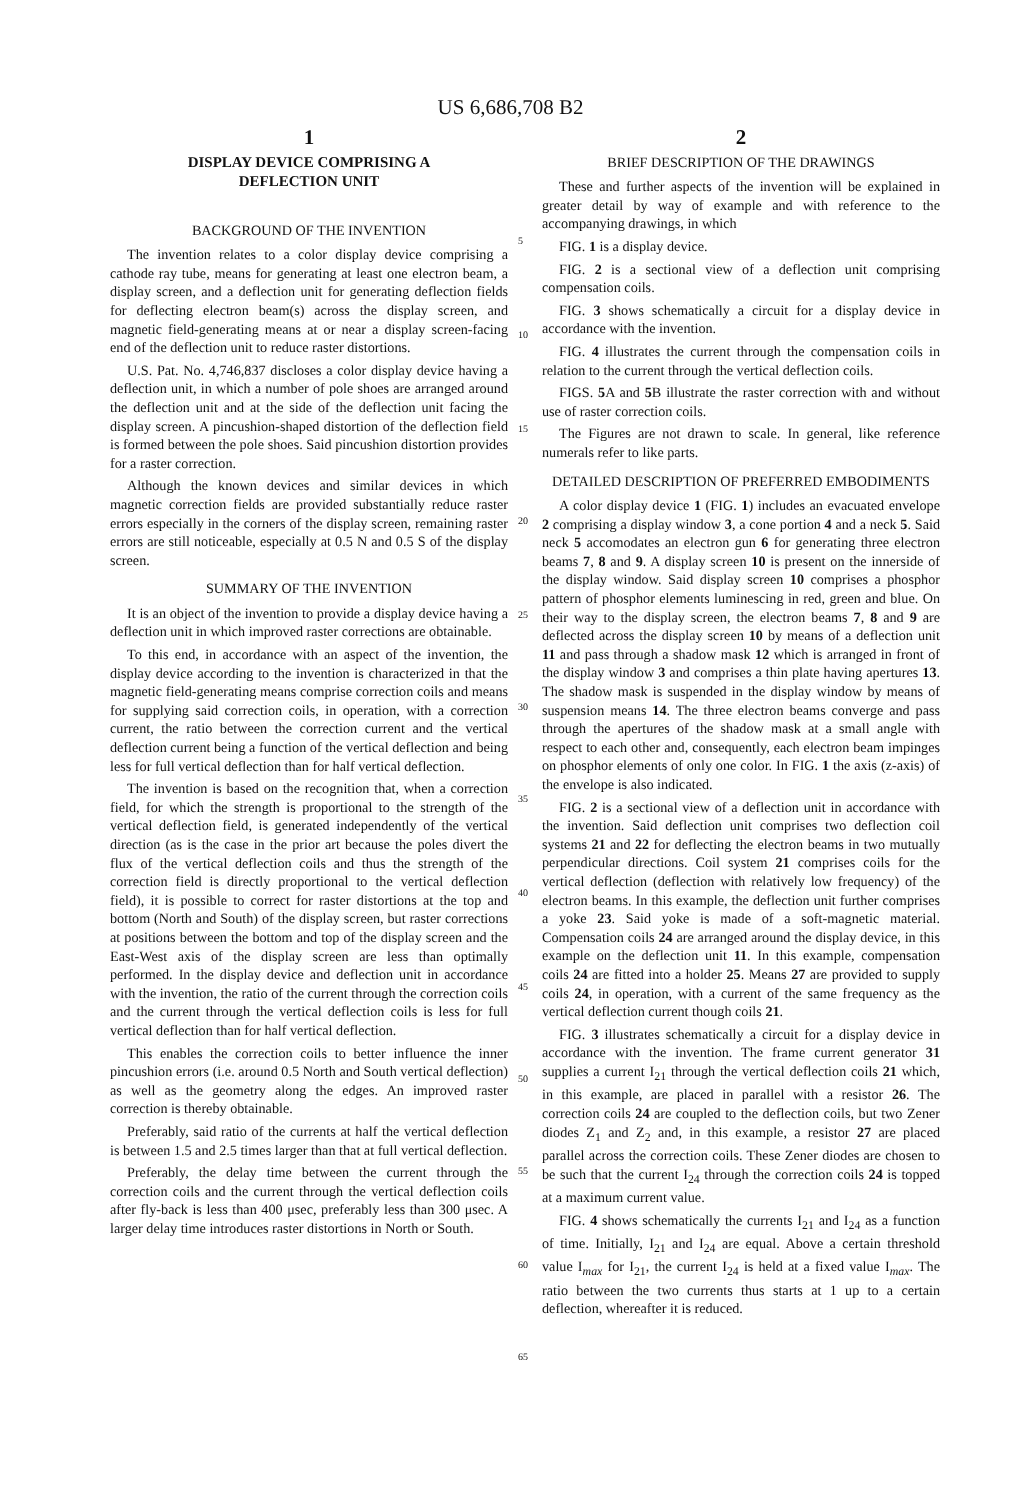US 6,686,708 B2
5
10
15
20
25
30
35
40
45
50
55
60
65
1
DISPLAY DEVICE COMPRISING A
DEFLECTION UNIT
BACKGROUND OF THE INVENTION
The invention relates to a color display device comprising a cathode ray tube, means for generating at least one electron beam, a display screen, and a deflection unit for generating deflection fields for deflecting electron beam(s) across the display screen, and magnetic field-generating means at or near a display screen-facing end of the deflection unit to reduce raster distortions.
U.S. Pat. No. 4,746,837 discloses a color display device having a deflection unit, in which a number of pole shoes are arranged around the deflection unit and at the side of the deflection unit facing the display screen. A pincushion-shaped distortion of the deflection field is formed between the pole shoes. Said pincushion distortion provides for a raster correction.
Although the known devices and similar devices in which magnetic correction fields are provided substantially reduce raster errors especially in the corners of the display screen, remaining raster errors are still noticeable, especially at 0.5 N and 0.5 S of the display screen.
SUMMARY OF THE INVENTION
It is an object of the invention to provide a display device having a deflection unit in which improved raster corrections are obtainable.
To this end, in accordance with an aspect of the invention, the display device according to the invention is characterized in that the magnetic field-generating means comprise correction coils and means for supplying said correction coils, in operation, with a correction current, the ratio between the correction current and the vertical deflection current being a function of the vertical deflection and being less for full vertical deflection than for half vertical deflection.
The invention is based on the recognition that, when a correction field, for which the strength is proportional to the strength of the vertical deflection field, is generated independently of the vertical direction (as is the case in the prior art because the poles divert the flux of the vertical deflection coils and thus the strength of the correction field is directly proportional to the vertical deflection field), it is possible to correct for raster distortions at the top and bottom (North and South) of the display screen, but raster corrections at positions between the bottom and top of the display screen and the East-West axis of the display screen are less than optimally performed. In the display device and deflection unit in accordance with the invention, the ratio of the current through the correction coils and the current through the vertical deflection coils is less for full vertical deflection than for half vertical deflection.
This enables the correction coils to better influence the inner pincushion errors (i.e. around 0.5 North and South vertical deflection) as well as the geometry along the edges. An improved raster correction is thereby obtainable.
Preferably, said ratio of the currents at half the vertical deflection is between 1.5 and 2.5 times larger than that at full vertical deflection.
Preferably, the delay time between the current through the correction coils and the current through the vertical deflection coils after fly-back is less than 400 μsec, preferably less than 300 μsec. A larger delay time introduces raster distortions in North or South.
2
BRIEF DESCRIPTION OF THE DRAWINGS
These and further aspects of the invention will be explained in greater detail by way of example and with reference to the accompanying drawings, in which
FIG. 1 is a display device.
FIG. 2 is a sectional view of a deflection unit comprising compensation coils.
FIG. 3 shows schematically a circuit for a display device in accordance with the invention.
FIG. 4 illustrates the current through the compensation coils in relation to the current through the vertical deflection coils.
FIGS. 5 A and 5 B illustrate the raster correction with and without use of raster correction coils.
The Figures are not drawn to scale. In general, like reference numerals refer to like parts.
DETAILED DESCRIPTION OF PREFERRED EMBODIMENTS
A color display device 1 (FIG. 1) includes an evacuated envelope 2 comprising a display window 3, a cone portion 4 and a neck 5. Said neck 5 accomodates an electron gun 6 for generating three electron beams 7, 8 and 9. A display screen 10 is present on the innerside of the display window. Said display screen 10 comprises a phosphor pattern of phosphor elements luminescing in red, green and blue. On their way to the display screen, the electron beams 7, 8 and 9 are deflected across the display screen 10 by means of a deflection unit 11 and pass through a shadow mask 12 which is arranged in front of the display window 3 and comprises a thin plate having apertures 13. The shadow mask is suspended in the display window by means of suspension means 14. The three electron beams converge and pass through the apertures of the shadow mask at a small angle with respect to each other and, consequently, each electron beam impinges on phosphor elements of only one color. In FIG. 1 the axis (z-axis) of the envelope is also indicated.
FIG. 2 is a sectional view of a deflection unit in accordance with the invention. Said deflection unit comprises two deflection coil systems 21 and 22 for deflecting the electron beams in two mutually perpendicular directions. Coil system 21 comprises coils for the vertical deflection (deflection with relatively low frequency) of the electron beams. In this example, the deflection unit further comprises a yoke 23. Said yoke is made of a soft-magnetic material. Compensation coils 24 are arranged around the display device, in this example on the deflection unit 11. In this example, compensation coils 24 are fitted into a holder 25. Means 27 are provided to supply coils 24, in operation, with a current of the same frequency as the vertical deflection current though coils 21.
FIG. 3 illustrates schematically a circuit for a display device in accordance with the invention. The frame current generator 31 supplies a current I<sub>21</sub> through the vertical deflection coils 21 which, in this example, are placed in parallel with a resistor 26. The correction coils 24 are coupled to the deflection coils, but two Zener diodes Z<sub>1</sub> and Z<sub>2</sub> and, in this example, a resistor 27 are placed parallel across the correction coils. These Zener diodes are chosen to be such that the current I<sub>24</sub> through the correction coils 24 is topped at a maximum current value.
FIG. 4 shows schematically the currents I<sub>21</sub> and I<sub>24</sub> as a function of time. Initially, I<sub>21</sub> and I<sub>24</sub> are equal. Above a certain threshold value I<sub>max</sub> for I<sub>21</sub>, the current I<sub>24</sub> is held at a fixed value I<sub>max</sub>. The ratio between the two currents thus starts at 1 up to a certain deflection, whereafter it is reduced.